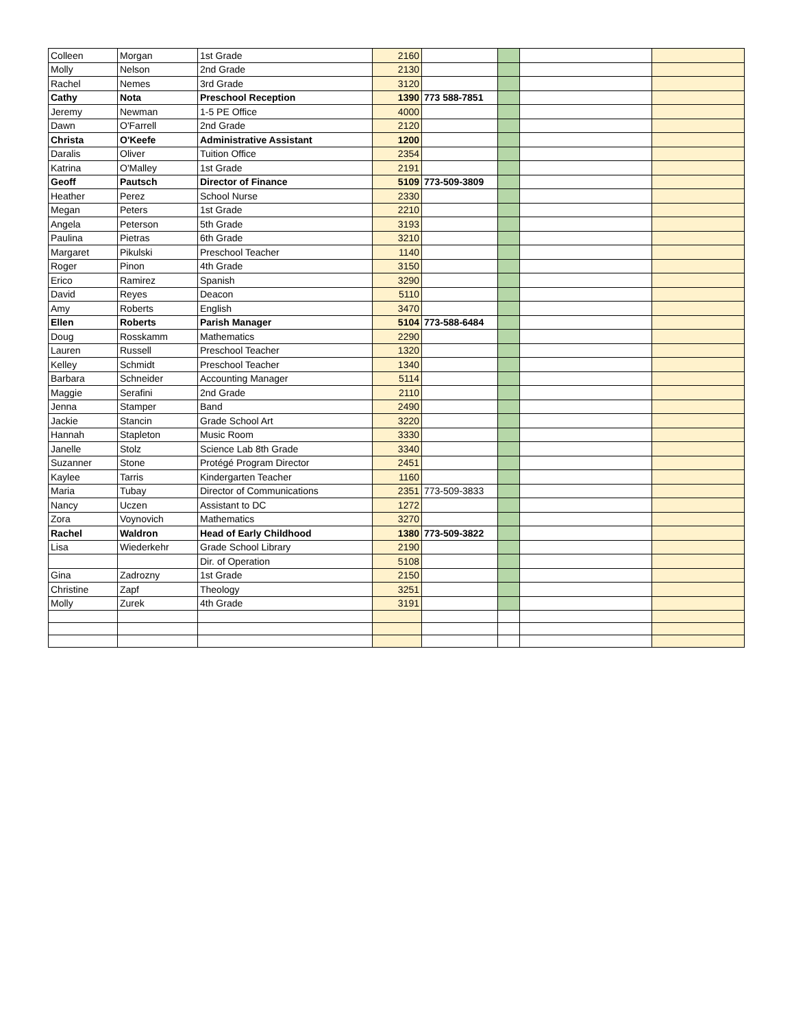| Colleen | Morgan | 1st Grade | 2160 | | | | |
| Molly | Nelson | 2nd Grade | 2130 | | | | |
| Rachel | Nemes | 3rd Grade | 3120 | | | | |
| Cathy | Nota | Preschool Reception | 1390 | 773 588-7851 | | | |
| Jeremy | Newman | 1-5 PE Office | 4000 | | | | |
| Dawn | O'Farrell | 2nd Grade | 2120 | | | | |
| Christa | O'Keefe | Administrative Assistant | 1200 | | | | |
| Daralis | Oliver | Tuition Office | 2354 | | | | |
| Katrina | O'Malley | 1st Grade | 2191 | | | | |
| Geoff | Pautsch | Director of Finance | 5109 | 773-509-3809 | | | |
| Heather | Perez | School Nurse | 2330 | | | | |
| Megan | Peters | 1st Grade | 2210 | | | | |
| Angela | Peterson | 5th Grade | 3193 | | | | |
| Paulina | Pietras | 6th Grade | 3210 | | | | |
| Margaret | Pikulski | Preschool Teacher | 1140 | | | | |
| Roger | Pinon | 4th Grade | 3150 | | | | |
| Erico | Ramirez | Spanish | 3290 | | | | |
| David | Reyes | Deacon | 5110 | | | | |
| Amy | Roberts | English | 3470 | | | | |
| Ellen | Roberts | Parish Manager | 5104 | 773-588-6484 | | | |
| Doug | Rosskamm | Mathematics | 2290 | | | | |
| Lauren | Russell | Preschool Teacher | 1320 | | | | |
| Kelley | Schmidt | Preschool Teacher | 1340 | | | | |
| Barbara | Schneider | Accounting Manager | 5114 | | | | |
| Maggie | Serafini | 2nd Grade | 2110 | | | | |
| Jenna | Stamper | Band | 2490 | | | | |
| Jackie | Stancin | Grade School Art | 3220 | | | | |
| Hannah | Stapleton | Music Room | 3330 | | | | |
| Janelle | Stolz | Science Lab 8th Grade | 3340 | | | | |
| Suzanner | Stone | Protégé Program Director | 2451 | | | | |
| Kaylee | Tarris | Kindergarten Teacher | 1160 | | | | |
| Maria | Tubay | Director of Communications | 2351 | 773-509-3833 | | | |
| Nancy | Uczen | Assistant to DC | 1272 | | | | |
| Zora | Voynovich | Mathematics | 3270 | | | | |
| Rachel | Waldron | Head of Early Childhood | 1380 | 773-509-3822 | | | |
| Lisa | Wiederkehr | Grade School Library | 2190 | | | | |
| | | Dir. of Operation | 5108 | | | | |
| Gina | Zadrozny | 1st Grade | 2150 | | | | |
| Christine | Zapf | Theology | 3251 | | | | |
| Molly | Zurek | 4th Grade | 3191 | | | | |